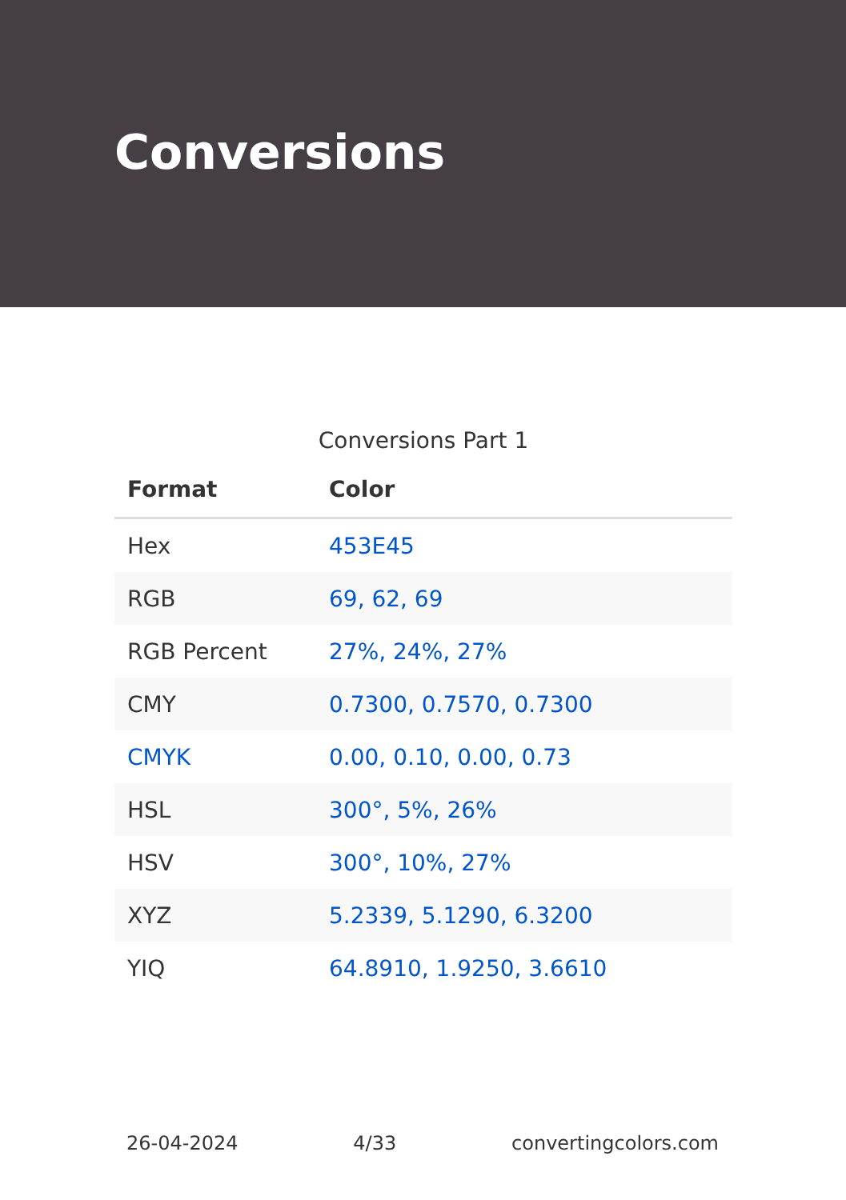Conversions
Conversions Part 1
| Format | Color |
| --- | --- |
| Hex | 453E45 |
| RGB | 69, 62, 69 |
| RGB Percent | 27%, 24%, 27% |
| CMY | 0.7300, 0.7570, 0.7300 |
| CMYK | 0.00, 0.10, 0.00, 0.73 |
| HSL | 300°, 5%, 26% |
| HSV | 300°, 10%, 27% |
| XYZ | 5.2339, 5.1290, 6.3200 |
| YIQ | 64.8910, 1.9250, 3.6610 |
26-04-2024 4/33 convertingcolors.com